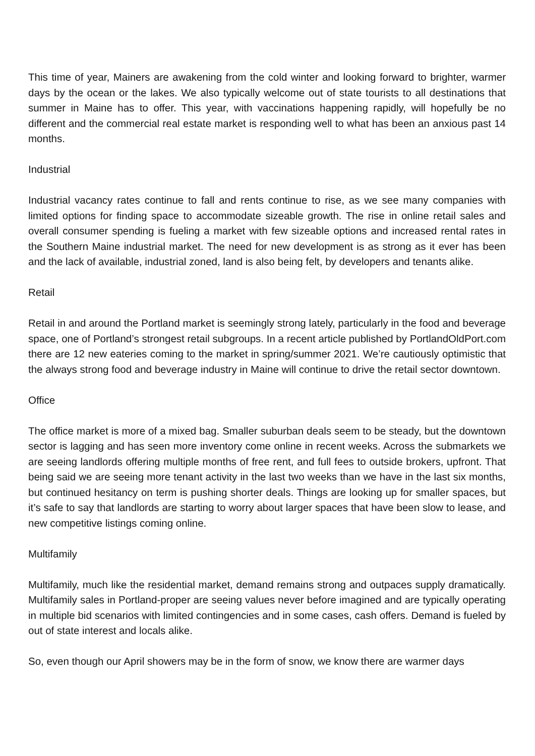This time of year, Mainers are awakening from the cold winter and looking forward to brighter, warmer days by the ocean or the lakes. We also typically welcome out of state tourists to all destinations that summer in Maine has to offer. This year, with vaccinations happening rapidly, will hopefully be no different and the commercial real estate market is responding well to what has been an anxious past 14 months.
Industrial
Industrial vacancy rates continue to fall and rents continue to rise, as we see many companies with limited options for finding space to accommodate sizeable growth. The rise in online retail sales and overall consumer spending is fueling a market with few sizeable options and increased rental rates in the Southern Maine industrial market. The need for new development is as strong as it ever has been and the lack of available, industrial zoned, land is also being felt, by developers and tenants alike.
Retail
Retail in and around the Portland market is seemingly strong lately, particularly in the food and beverage space, one of Portland’s strongest retail subgroups. In a recent article published by PortlandOldPort.com there are 12 new eateries coming to the market in spring/summer 2021. We’re cautiously optimistic that the always strong food and beverage industry in Maine will continue to drive the retail sector downtown.
Office
The office market is more of a mixed bag. Smaller suburban deals seem to be steady, but the downtown sector is lagging and has seen more inventory come online in recent weeks. Across the submarkets we are seeing landlords offering multiple months of free rent, and full fees to outside brokers, upfront. That being said we are seeing more tenant activity in the last two weeks than we have in the last six months, but continued hesitancy on term is pushing shorter deals. Things are looking up for smaller spaces, but it’s safe to say that landlords are starting to worry about larger spaces that have been slow to lease, and new competitive listings coming online.
Multifamily
Multifamily, much like the residential market, demand remains strong and outpaces supply dramatically. Multifamily sales in Portland-proper are seeing values never before imagined and are typically operating in multiple bid scenarios with limited contingencies and in some cases, cash offers. Demand is fueled by out of state interest and locals alike.
So, even though our April showers may be in the form of snow, we know there are warmer days